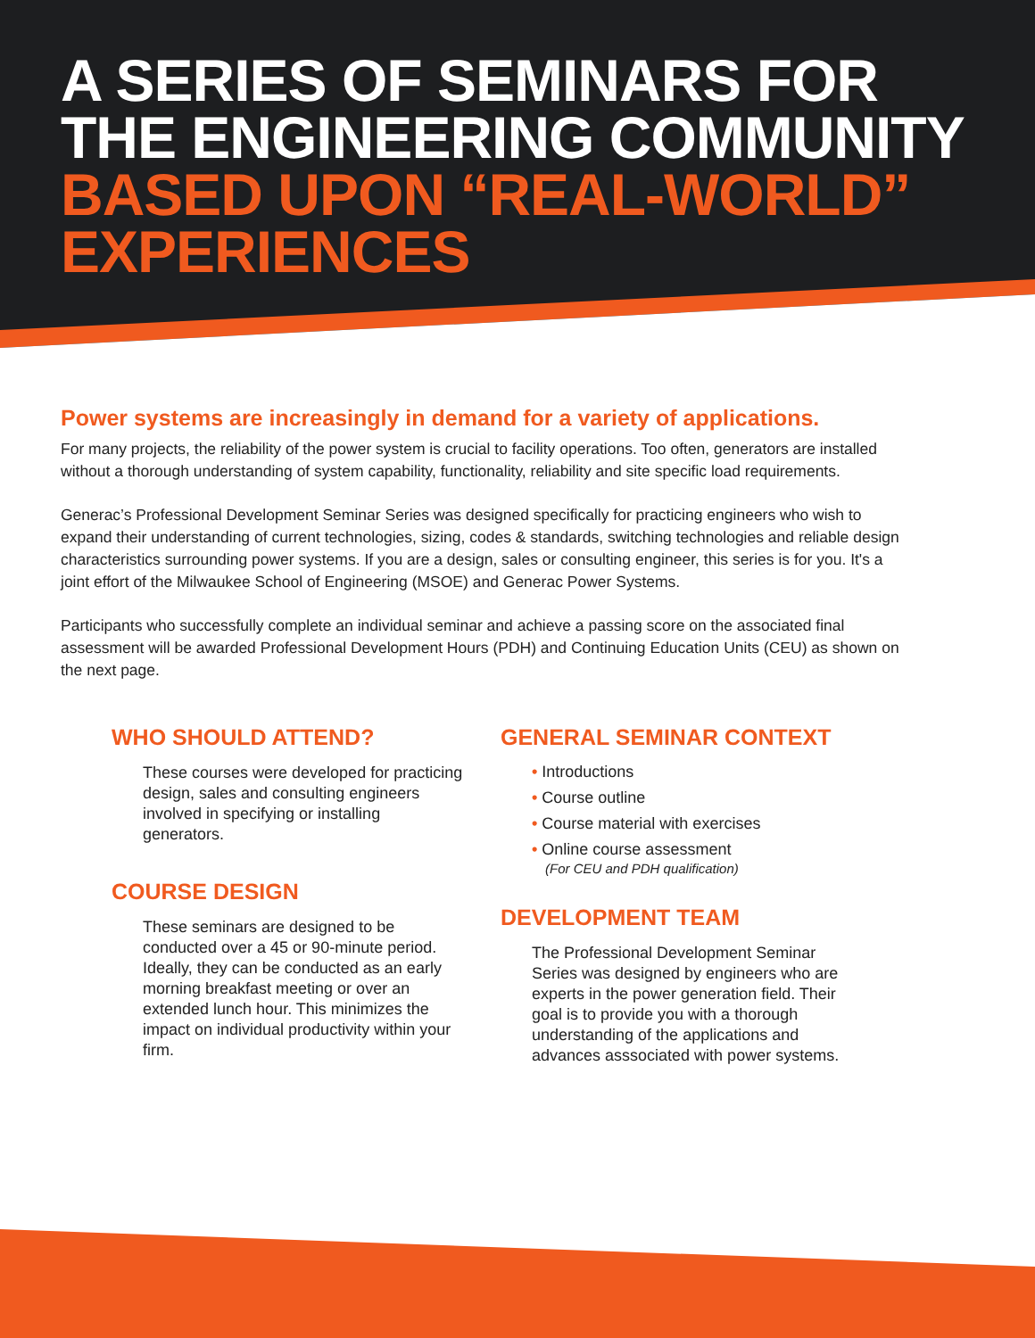A SERIES OF SEMINARS FOR
THE ENGINEERING COMMUNITY
BASED UPON “REAL-WORLD”
EXPERIENCES
Power systems are increasingly in demand for a variety of applications.
For many projects, the reliability of the power system is crucial to facility operations. Too often, generators are installed without a thorough understanding of system capability, functionality, reliability and site specific load requirements.
Generac’s Professional Development Seminar Series was designed specifically for practicing engineers who wish to expand their understanding of current technologies, sizing, codes & standards, switching technologies and reliable design characteristics surrounding power systems. If you are a design, sales or consulting engineer, this series is for you. It's a joint effort of the Milwaukee School of Engineering (MSOE) and Generac Power Systems.
Participants who successfully complete an individual seminar and achieve a passing score on the associated final assessment will be awarded Professional Development Hours (PDH) and Continuing Education Units (CEU) as shown on the next page.
WHO SHOULD ATTEND?
These courses were developed for practicing design, sales and consulting engineers involved in specifying or installing generators.
COURSE DESIGN
These seminars are designed to be conducted over a 45 or 90-minute period. Ideally, they can be conducted as an early morning breakfast meeting or over an extended lunch hour. This minimizes the impact on individual productivity within your firm.
GENERAL SEMINAR CONTEXT
• Introductions
• Course outline
• Course material with exercises
• Online course assessment
(For CEU and PDH qualification)
DEVELOPMENT TEAM
The Professional Development Seminar Series was designed by engineers who are experts in the power generation field. Their goal is to provide you with a thorough understanding of the applications and advances asssociated with power systems.